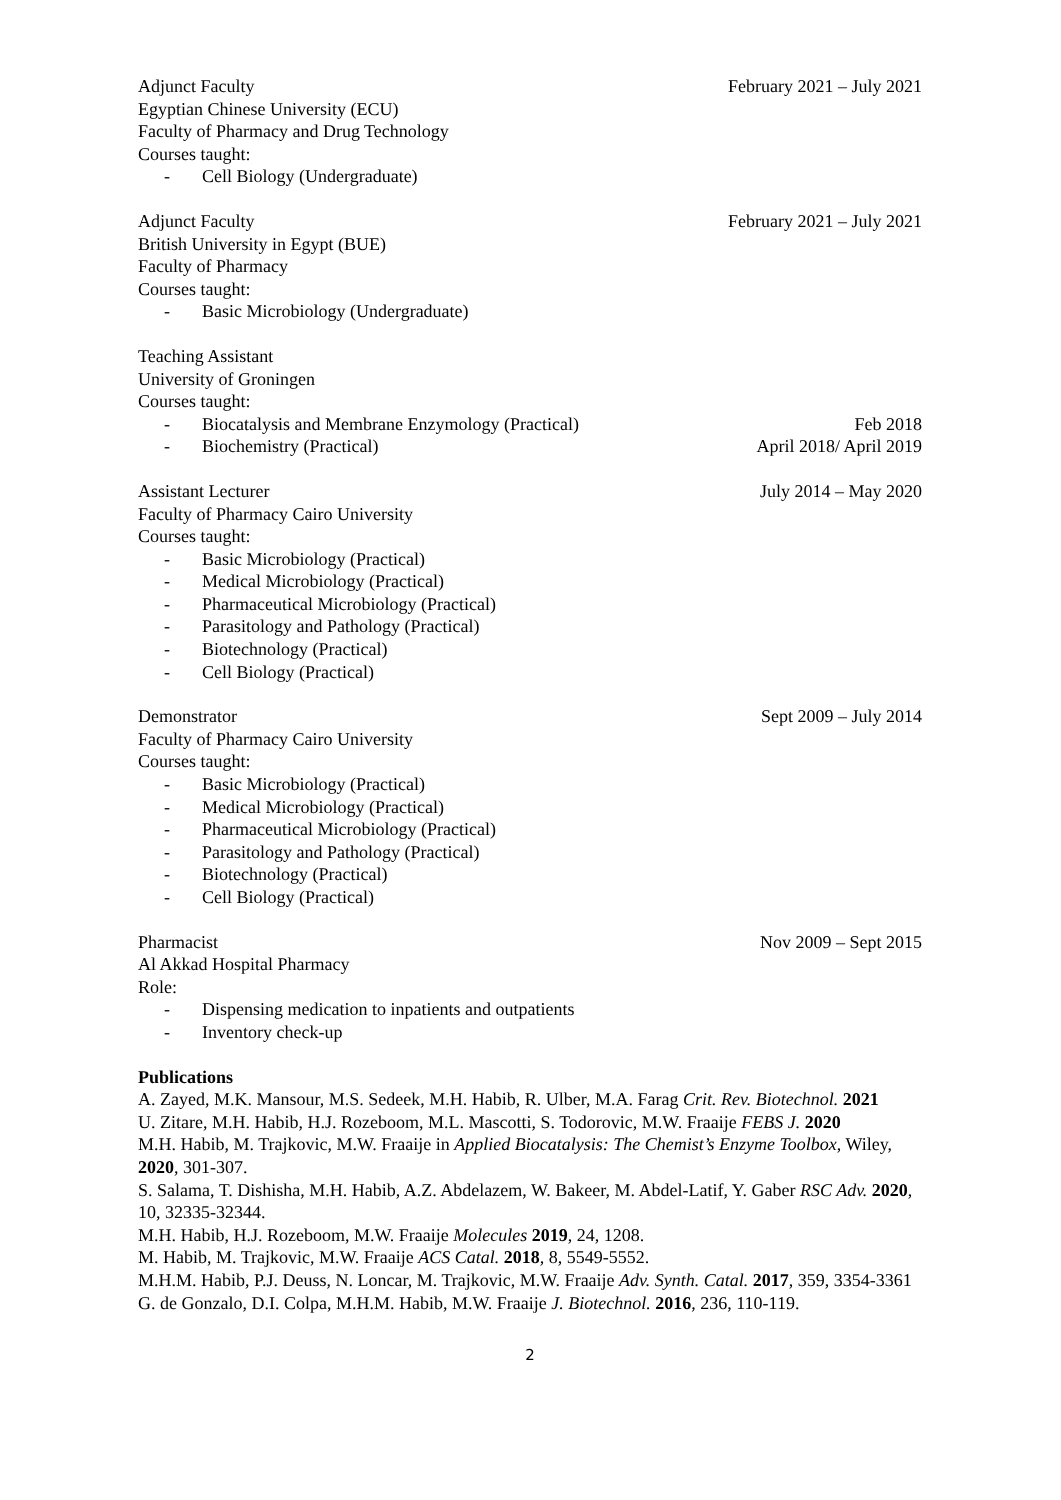Adjunct Faculty February 2021 – July 2021
Egyptian Chinese University (ECU)
Faculty of Pharmacy and Drug Technology
Courses taught:
- Cell Biology (Undergraduate)
Adjunct Faculty February 2021 – July 2021
British University in Egypt (BUE)
Faculty of Pharmacy
Courses taught:
- Basic Microbiology (Undergraduate)
Teaching Assistant
University of Groningen
Courses taught:
- Biocatalysis and Membrane Enzymology (Practical) Feb 2018
- Biochemistry (Practical) April 2018/ April 2019
Assistant Lecturer July 2014 – May 2020
Faculty of Pharmacy Cairo University
Courses taught:
- Basic Microbiology (Practical)
- Medical Microbiology (Practical)
- Pharmaceutical Microbiology (Practical)
- Parasitology and Pathology (Practical)
- Biotechnology (Practical)
- Cell Biology (Practical)
Demonstrator Sept 2009 – July 2014
Faculty of Pharmacy Cairo University
Courses taught:
- Basic Microbiology (Practical)
- Medical Microbiology (Practical)
- Pharmaceutical Microbiology (Practical)
- Parasitology and Pathology (Practical)
- Biotechnology (Practical)
- Cell Biology (Practical)
Pharmacist Nov 2009 – Sept 2015
Al Akkad Hospital Pharmacy
Role:
- Dispensing medication to inpatients and outpatients
- Inventory check-up
Publications
A. Zayed, M.K. Mansour, M.S. Sedeek, M.H. Habib, R. Ulber, M.A. Farag Crit. Rev. Biotechnol. 2021
U. Zitare, M.H. Habib, H.J. Rozeboom, M.L. Mascotti, S. Todorovic, M.W. Fraaije FEBS J. 2020
M.H. Habib, M. Trajkovic, M.W. Fraaije in Applied Biocatalysis: The Chemist’s Enzyme Toolbox, Wiley, 2020, 301-307.
S. Salama, T. Dishisha, M.H. Habib, A.Z. Abdelazem, W. Bakeer, M. Abdel-Latif, Y. Gaber RSC Adv. 2020, 10, 32335-32344.
M.H. Habib, H.J. Rozeboom, M.W. Fraaije Molecules 2019, 24, 1208.
M. Habib, M. Trajkovic, M.W. Fraaije ACS Catal. 2018, 8, 5549-5552.
M.H.M. Habib, P.J. Deuss, N. Loncar, M. Trajkovic, M.W. Fraaije Adv. Synth. Catal. 2017, 359, 3354-3361
G. de Gonzalo, D.I. Colpa, M.H.M. Habib, M.W. Fraaije J. Biotechnol. 2016, 236, 110-119.
2